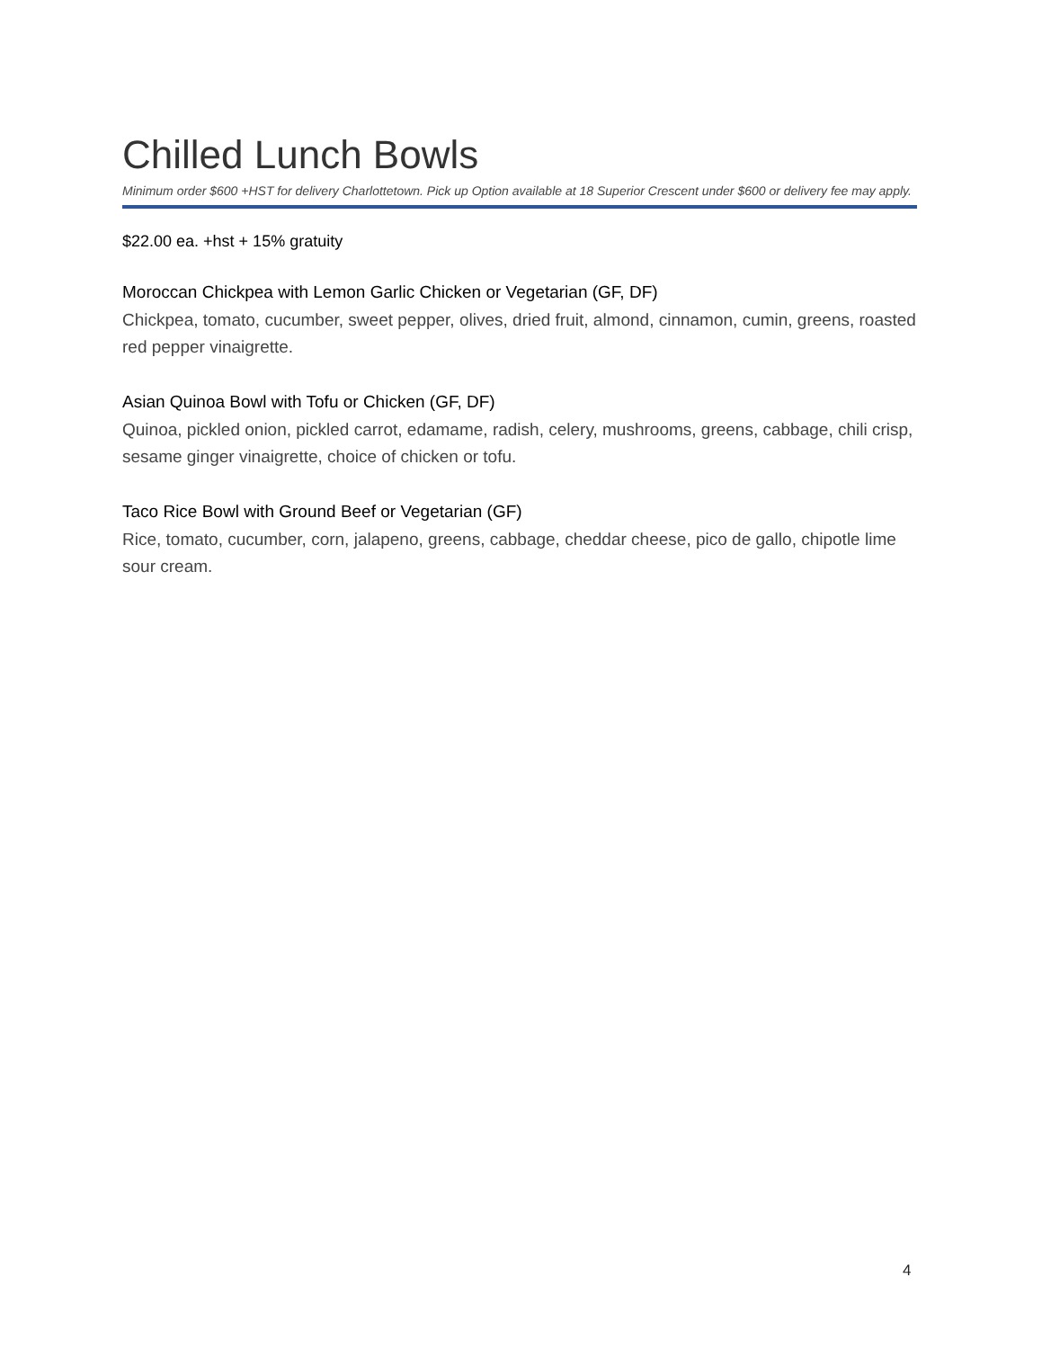Chilled Lunch Bowls
Minimum order $600 +HST for delivery Charlottetown. Pick up Option available at 18 Superior Crescent under $600 or delivery fee may apply.
$22.00 ea. +hst + 15% gratuity
Moroccan Chickpea with Lemon Garlic Chicken or Vegetarian (GF, DF)
Chickpea, tomato, cucumber, sweet pepper, olives, dried fruit, almond, cinnamon, cumin, greens, roasted red pepper vinaigrette.
Asian Quinoa Bowl with Tofu or Chicken (GF, DF)
Quinoa, pickled onion, pickled carrot, edamame, radish, celery, mushrooms, greens, cabbage, chili crisp, sesame ginger vinaigrette, choice of chicken or tofu.
Taco Rice Bowl with Ground Beef or Vegetarian (GF)
Rice, tomato, cucumber, corn, jalapeno, greens, cabbage, cheddar cheese, pico de gallo, chipotle lime sour cream.
4